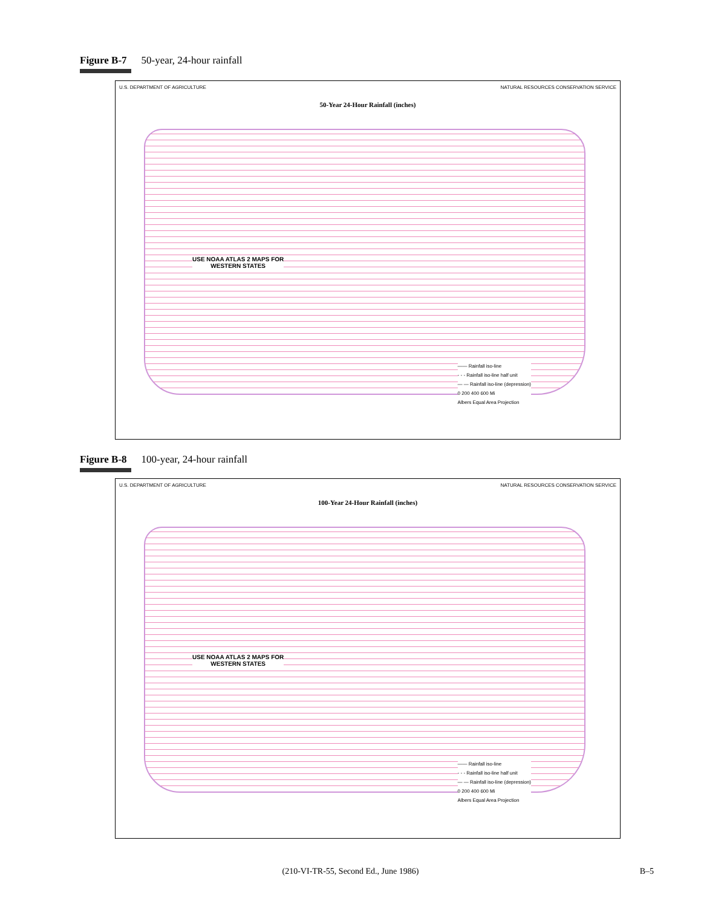Figure B-7 50-year, 24-hour rainfall
U.S. DEPARTMENT OF AGRICULTURE NATURAL RESOURCES CONSERVATION SERVICE
50-Year 24-Hour Rainfall (inches)
USE NOAA ATLAS 2 MAPS FOR
WESTERN STATES
—— Rainfall iso-line
- - - Rainfall iso-line half unit
— — Rainfall iso-line (depression)
0 200 400 600 Mi
Albers Equal Area Projection
Figure B-8 100-year, 24-hour rainfall
U.S. DEPARTMENT OF AGRICULTURE NATURAL RESOURCES CONSERVATION SERVICE
100-Year 24-Hour Rainfall (inches)
USE NOAA ATLAS 2 MAPS FOR
WESTERN STATES
—— Rainfall iso-line
- - - Rainfall iso-line half unit
— — Rainfall iso-line (depression)
0 200 400 600 Mi
Albers Equal Area Projection
(210-VI-TR-55, Second Ed., June 1986) B–5